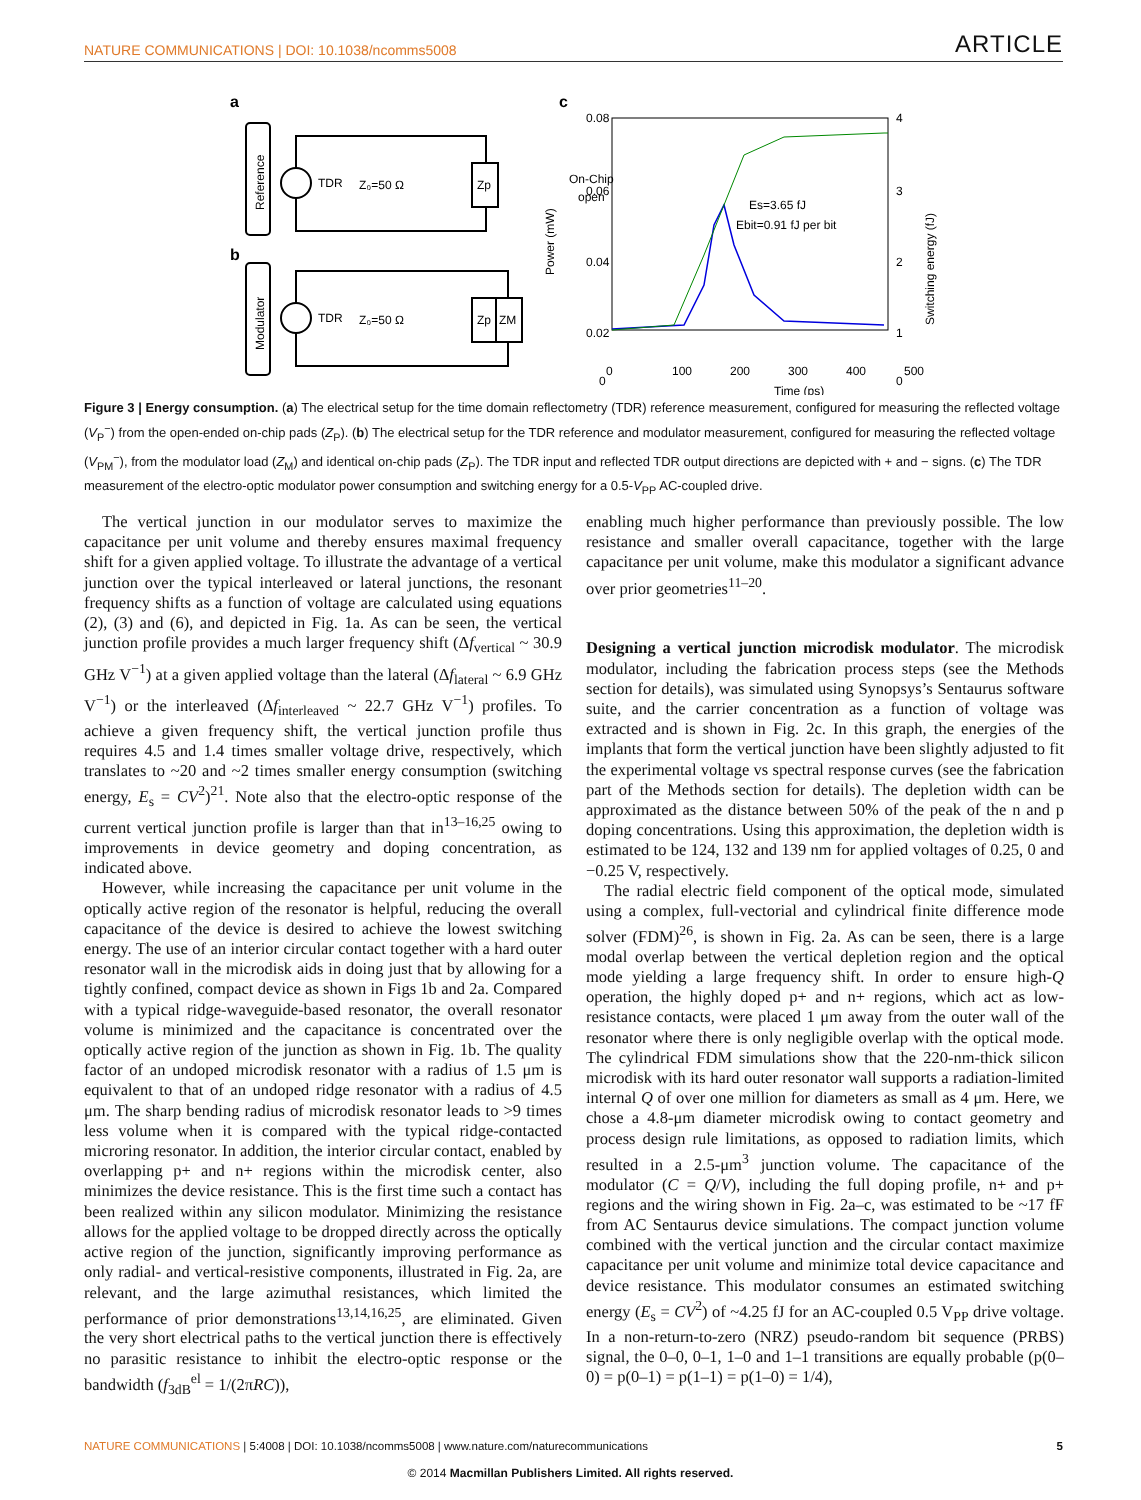NATURE COMMUNICATIONS | DOI: 10.1038/ncomms5008 ARTICLE
a
b
c
Reference
Modulator
TDR
Z₀=50 Ω
TDR
Z₀=50 Ω
Zp
Zp
ZM
On-Chip
open
0.08
0.06
0.04
0.02
0
4
3
2
1
0
0
100
200
300
400
500
Time (ps)
Power (mW)
Switching energy (fJ)
Es=3.65 fJ
Ebit=0.91 fJ per bit
Figure 3 | Energy consumption. (a) The electrical setup for the time domain reflectometry (TDR) reference measurement, configured for measuring the reflected voltage (V<sub>P</sub><sup>−</sup>) from the open-ended on-chip pads (Z<sub>P</sub>). (b) The electrical setup for the TDR reference and modulator measurement, configured for measuring the reflected voltage (V<sub>PM</sub><sup>−</sup>), from the modulator load (Z<sub>M</sub>) and identical on-chip pads (Z<sub>P</sub>). The TDR input and reflected TDR output directions are depicted with + and − signs. (c) The TDR measurement of the electro-optic modulator power consumption and switching energy for a 0.5-V<sub>PP</sub> AC-coupled drive.
The vertical junction in our modulator serves to maximize the capacitance per unit volume and thereby ensures maximal frequency shift for a given applied voltage. To illustrate the advantage of a vertical junction over the typical interleaved or lateral junctions, the resonant frequency shifts as a function of voltage are calculated using equations (2), (3) and (6), and depicted in Fig. 1a. As can be seen, the vertical junction profile provides a much larger frequency shift (Δf<sub>vertical</sub> ~ 30.9 GHz V<sup>−1</sup>) at a given applied voltage than the lateral (Δf<sub>lateral</sub> ~ 6.9 GHz V<sup>−1</sup>) or the interleaved (Δf<sub>interleaved</sub> ~ 22.7 GHz V<sup>−1</sup>) profiles. To achieve a given frequency shift, the vertical junction profile thus requires 4.5 and 1.4 times smaller voltage drive, respectively, which translates to ~20 and ~2 times smaller energy consumption (switching energy, E<sub>s</sub> = CV<sup>2</sup>)<sup>21</sup>. Note also that the electro-optic response of the current vertical junction profile is larger than that in<sup>13–16,25</sup> owing to improvements in device geometry and doping concentration, as indicated above.
However, while increasing the capacitance per unit volume in the optically active region of the resonator is helpful, reducing the overall capacitance of the device is desired to achieve the lowest switching energy. The use of an interior circular contact together with a hard outer resonator wall in the microdisk aids in doing just that by allowing for a tightly confined, compact device as shown in Figs 1b and 2a. Compared with a typical ridge-waveguide-based resonator, the overall resonator volume is minimized and the capacitance is concentrated over the optically active region of the junction as shown in Fig. 1b. The quality factor of an undoped microdisk resonator with a radius of 1.5 μm is equivalent to that of an undoped ridge resonator with a radius of 4.5 μm. The sharp bending radius of microdisk resonator leads to >9 times less volume when it is compared with the typical ridge-contacted microring resonator. In addition, the interior circular contact, enabled by overlapping p+ and n+ regions within the microdisk center, also minimizes the device resistance. This is the first time such a contact has been realized within any silicon modulator. Minimizing the resistance allows for the applied voltage to be dropped directly across the optically active region of the junction, significantly improving performance as only radial- and vertical-resistive components, illustrated in Fig. 2a, are relevant, and the large azimuthal resistances, which limited the performance of prior demonstrations<sup>13,14,16,25</sup>, are eliminated. Given the very short electrical paths to the vertical junction there is effectively no parasitic resistance to inhibit the electro-optic response or the bandwidth (f<sub>3dB</sub><sup>el</sup> = 1/(2πRC)),
enabling much higher performance than previously possible. The low resistance and smaller overall capacitance, together with the large capacitance per unit volume, make this modulator a significant advance over prior geometries<sup>11–20</sup>.
Designing a vertical junction microdisk modulator. The microdisk modulator, including the fabrication process steps (see the Methods section for details), was simulated using Synopsys’s Sentaurus software suite, and the carrier concentration as a function of voltage was extracted and is shown in Fig. 2c. In this graph, the energies of the implants that form the vertical junction have been slightly adjusted to fit the experimental voltage vs spectral response curves (see the fabrication part of the Methods section for details). The depletion width can be approximated as the distance between 50% of the peak of the n and p doping concentrations. Using this approximation, the depletion width is estimated to be 124, 132 and 139 nm for applied voltages of 0.25, 0 and −0.25 V, respectively.
The radial electric field component of the optical mode, simulated using a complex, full-vectorial and cylindrical finite difference mode solver (FDM)<sup>26</sup>, is shown in Fig. 2a. As can be seen, there is a large modal overlap between the vertical depletion region and the optical mode yielding a large frequency shift. In order to ensure high-Q operation, the highly doped p+ and n+ regions, which act as low-resistance contacts, were placed 1 μm away from the outer wall of the resonator where there is only negligible overlap with the optical mode. The cylindrical FDM simulations show that the 220-nm-thick silicon microdisk with its hard outer resonator wall supports a radiation-limited internal Q of over one million for diameters as small as 4 μm. Here, we chose a 4.8-μm diameter microdisk owing to contact geometry and process design rule limitations, as opposed to radiation limits, which resulted in a 2.5-μm<sup>3</sup> junction volume. The capacitance of the modulator (C = Q/V), including the full doping profile, n+ and p+ regions and the wiring shown in Fig. 2a–c, was estimated to be ~17 fF from AC Sentaurus device simulations. The compact junction volume combined with the vertical junction and the circular contact maximize capacitance per unit volume and minimize total device capacitance and device resistance. This modulator consumes an estimated switching energy (E<sub>s</sub> = CV<sup>2</sup>) of ~4.25 fJ for an AC-coupled 0.5 V<sub>PP</sub> drive voltage. In a non-return-to-zero (NRZ) pseudo-random bit sequence (PRBS) signal, the 0–0, 0–1, 1–0 and 1–1 transitions are equally probable (p(0–0) = p(0–1) = p(1–1) = p(1–0) = 1/4),
NATURE COMMUNICATIONS | 5:4008 | DOI: 10.1038/ncomms5008 | www.nature.com/naturecommunications 5
© 2014 Macmillan Publishers Limited. All rights reserved.